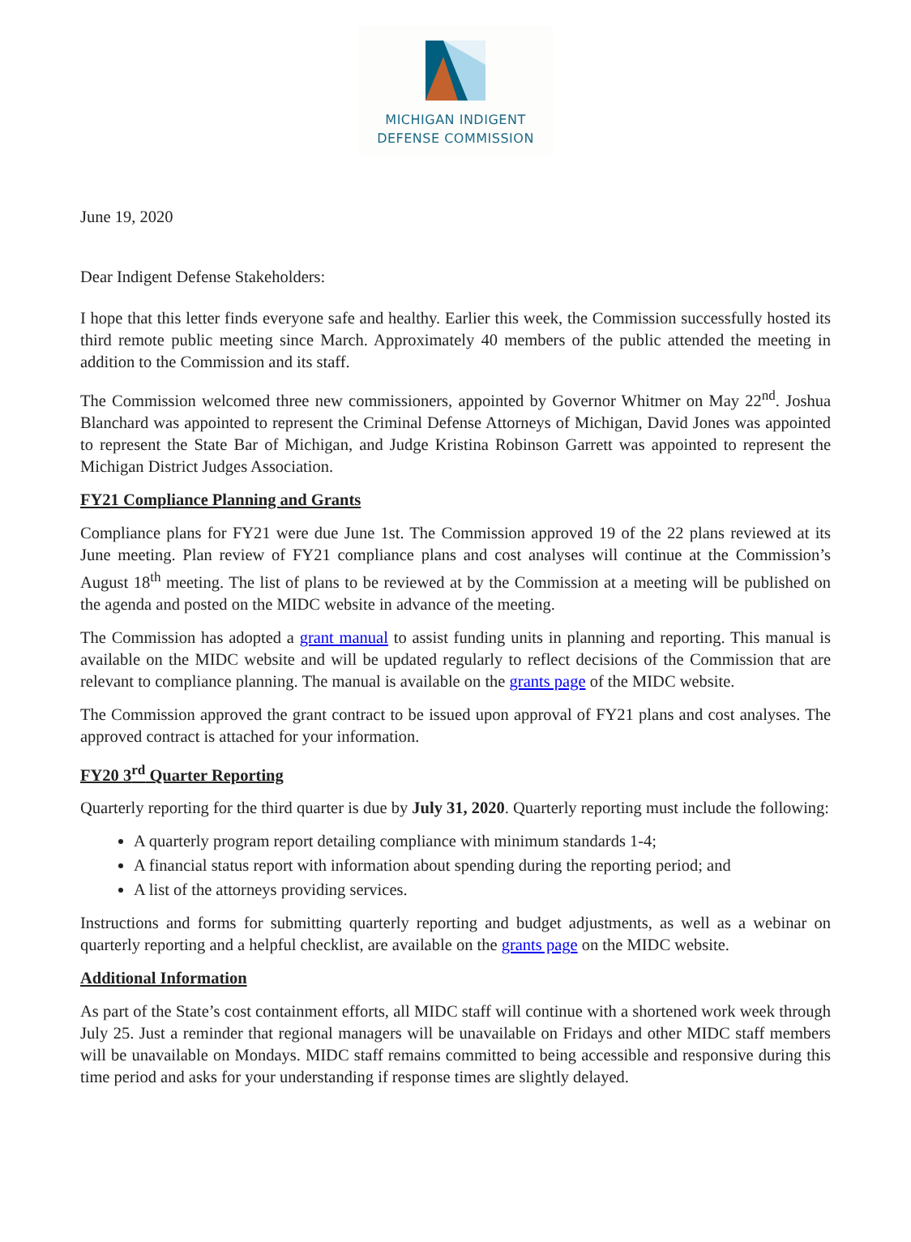MICHIGAN INDIGENT
DEFENSE COMMISSION
June 19, 2020
Dear Indigent Defense Stakeholders:
I hope that this letter finds everyone safe and healthy. Earlier this week, the Commission successfully hosted its third remote public meeting since March. Approximately 40 members of the public attended the meeting in addition to the Commission and its staff.
The Commission welcomed three new commissioners, appointed by Governor Whitmer on May 22<sup>nd</sup>. Joshua Blanchard was appointed to represent the Criminal Defense Attorneys of Michigan, David Jones was appointed to represent the State Bar of Michigan, and Judge Kristina Robinson Garrett was appointed to represent the Michigan District Judges Association.
FY21 Compliance Planning and Grants
Compliance plans for FY21 were due June 1st. The Commission approved 19 of the 22 plans reviewed at its June meeting. Plan review of FY21 compliance plans and cost analyses will continue at the Commission’s August 18<sup>th</sup> meeting. The list of plans to be reviewed at by the Commission at a meeting will be published on the agenda and posted on the MIDC website in advance of the meeting.
The Commission has adopted a grant manual to assist funding units in planning and reporting. This manual is available on the MIDC website and will be updated regularly to reflect decisions of the Commission that are relevant to compliance planning. The manual is available on the grants page of the MIDC website.
The Commission approved the grant contract to be issued upon approval of FY21 plans and cost analyses. The approved contract is attached for your information.
FY20 3<sup>rd</sup> Quarter Reporting
Quarterly reporting for the third quarter is due by July 31, 2020. Quarterly reporting must include the following:
A quarterly program report detailing compliance with minimum standards 1-4;
A financial status report with information about spending during the reporting period; and
A list of the attorneys providing services.
Instructions and forms for submitting quarterly reporting and budget adjustments, as well as a webinar on quarterly reporting and a helpful checklist, are available on the grants page on the MIDC website.
Additional Information
As part of the State’s cost containment efforts, all MIDC staff will continue with a shortened work week through July 25. Just a reminder that regional managers will be unavailable on Fridays and other MIDC staff members will be unavailable on Mondays. MIDC staff remains committed to being accessible and responsive during this time period and asks for your understanding if response times are slightly delayed.